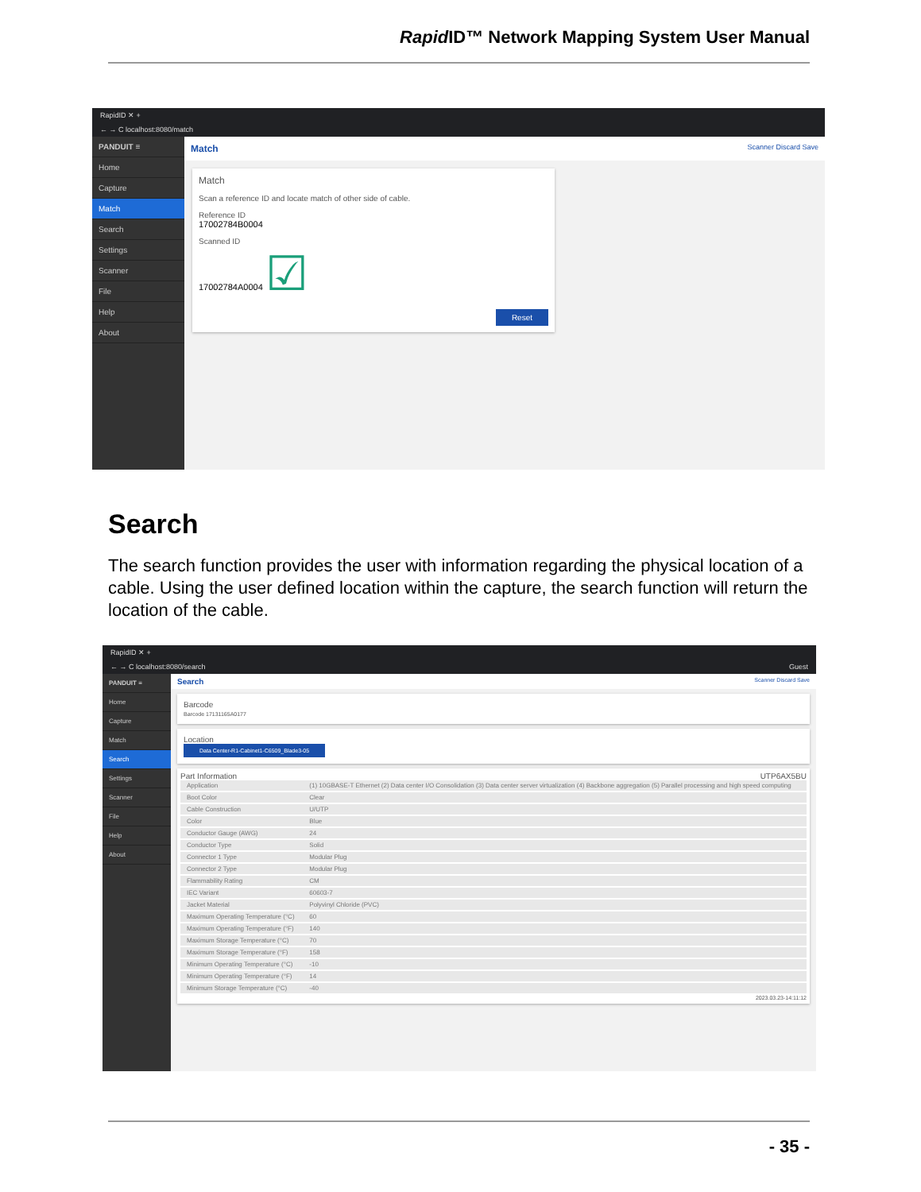Rapid ID™ Network Mapping System User Manual
RapidID ✕ +
← → C localhost:8080/match
PANDUIT ≡
Home
Capture
Match
Search
Settings
Scanner
File
Help
About
Match Scanner Discard Save
Match
Scan a reference ID and locate match of other side of cable.
Reference ID
17002784B0004
Scanned ID
17002784A0004 ☑
Reset
Search
The search function provides the user with information regarding the physical location of a cable. Using the user defined location within the capture, the search function will return the location of the cable.
RapidID ✕ +
← → C localhost:8080/search Guest
PANDUIT ≡
Home
Capture
Match
Search
Settings
Scanner
File
Help
About
Search Scanner Discard Save
Barcode
Barcode 17131165A0177
Location
Data Center-R1-Cabinet1-C6509_Blade3-05
Part Information UTP6AX5BU
| Application | (1) 10GBASE-T Ethernet (2) Data center I/O Consolidation (3) Data center server virtualization (4) Backbone aggregation (5) Parallel processing and high speed computing |
| Boot Color | Clear |
| Cable Construction | U/UTP |
| Color | Blue |
| Conductor Gauge (AWG) | 24 |
| Conductor Type | Solid |
| Connector 1 Type | Modular Plug |
| Connector 2 Type | Modular Plug |
| Flammability Rating | CM |
| IEC Variant | 60603-7 |
| Jacket Material | Polyvinyl Chloride (PVC) |
| Maximum Operating Temperature (°C) | 60 |
| Maximum Operating Temperature (°F) | 140 |
| Maximum Storage Temperature (°C) | 70 |
| Maximum Storage Temperature (°F) | 158 |
| Minimum Operating Temperature (°C) | -10 |
| Minimum Operating Temperature (°F) | 14 |
| Minimum Storage Temperature (°C) | -40 |
2023.03.23-14:11:12
- 35 -